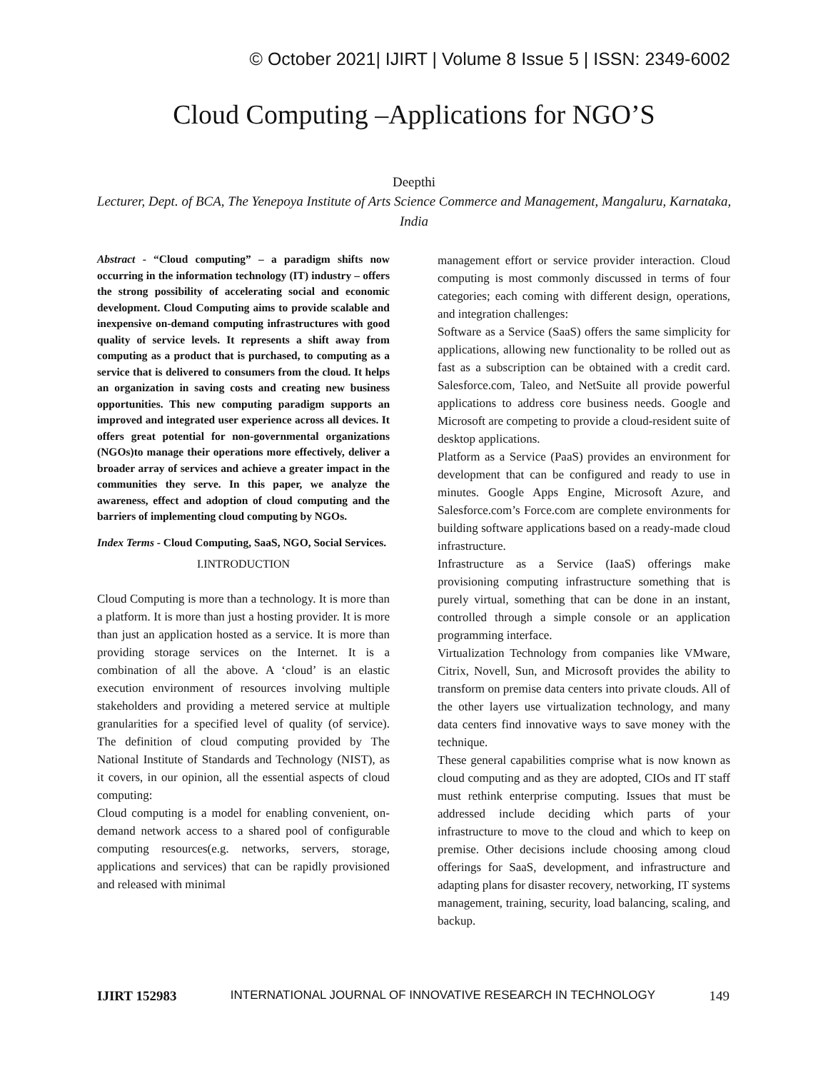© October 2021| IJIRT | Volume 8 Issue 5 | ISSN: 2349-6002
Cloud Computing –Applications for NGO’S
Deepthi
Lecturer, Dept. of BCA, The Yenepoya Institute of Arts Science Commerce and Management, Mangaluru, Karnataka, India
Abstract - “Cloud computing” – a paradigm shifts now occurring in the information technology (IT) industry – offers the strong possibility of accelerating social and economic development. Cloud Computing aims to provide scalable and inexpensive on-demand computing infrastructures with good quality of service levels. It represents a shift away from computing as a product that is purchased, to computing as a service that is delivered to consumers from the cloud. It helps an organization in saving costs and creating new business opportunities. This new computing paradigm supports an improved and integrated user experience across all devices. It offers great potential for non-governmental organizations (NGOs)to manage their operations more effectively, deliver a broader array of services and achieve a greater impact in the communities they serve. In this paper, we analyze the awareness, effect and adoption of cloud computing and the barriers of implementing cloud computing by NGOs.
Index Terms - Cloud Computing, SaaS, NGO, Social Services.
I.INTRODUCTION
Cloud Computing is more than a technology. It is more than a platform. It is more than just a hosting provider. It is more than just an application hosted as a service. It is more than providing storage services on the Internet. It is a combination of all the above. A ‘cloud’ is an elastic execution environment of resources involving multiple stakeholders and providing a metered service at multiple granularities for a specified level of quality (of service). The definition of cloud computing provided by The National Institute of Standards and Technology (NIST), as it covers, in our opinion, all the essential aspects of cloud computing:
Cloud computing is a model for enabling convenient, on-demand network access to a shared pool of configurable computing resources(e.g. networks, servers, storage, applications and services) that can be rapidly provisioned and released with minimal
management effort or service provider interaction. Cloud computing is most commonly discussed in terms of four categories; each coming with different design, operations, and integration challenges:
Software as a Service (SaaS) offers the same simplicity for applications, allowing new functionality to be rolled out as fast as a subscription can be obtained with a credit card. Salesforce.com, Taleo, and NetSuite all provide powerful applications to address core business needs. Google and Microsoft are competing to provide a cloud-resident suite of desktop applications.
Platform as a Service (PaaS) provides an environment for development that can be configured and ready to use in minutes. Google Apps Engine, Microsoft Azure, and Salesforce.com’s Force.com are complete environments for building software applications based on a ready-made cloud infrastructure.
Infrastructure as a Service (IaaS) offerings make provisioning computing infrastructure something that is purely virtual, something that can be done in an instant, controlled through a simple console or an application programming interface.
Virtualization Technology from companies like VMware, Citrix, Novell, Sun, and Microsoft provides the ability to transform on premise data centers into private clouds. All of the other layers use virtualization technology, and many data centers find innovative ways to save money with the technique.
These general capabilities comprise what is now known as cloud computing and as they are adopted, CIOs and IT staff must rethink enterprise computing. Issues that must be addressed include deciding which parts of your infrastructure to move to the cloud and which to keep on premise. Other decisions include choosing among cloud offerings for SaaS, development, and infrastructure and adapting plans for disaster recovery, networking, IT systems management, training, security, load balancing, scaling, and backup.
IJIRT 152983 INTERNATIONAL JOURNAL OF INNOVATIVE RESEARCH IN TECHNOLOGY 149